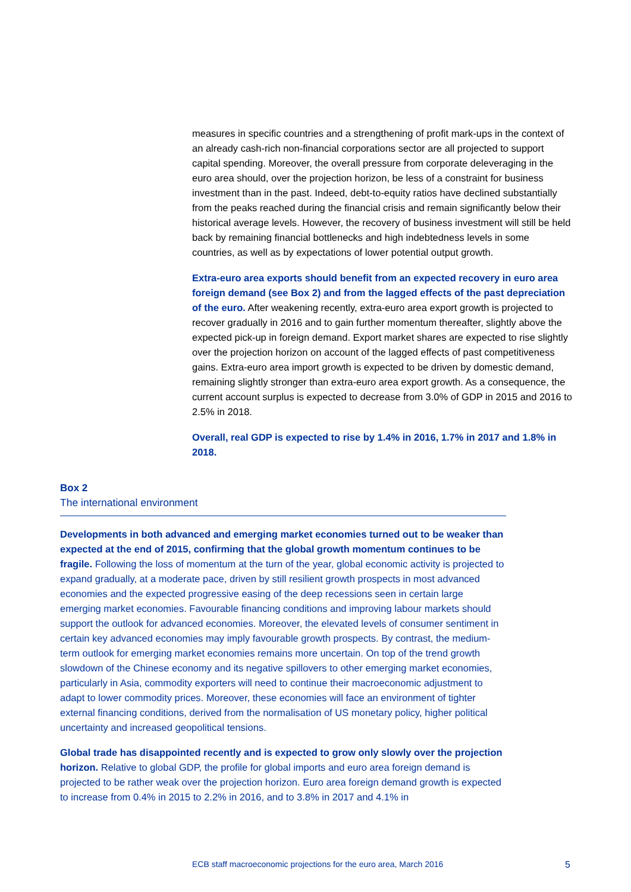measures in specific countries and a strengthening of profit mark-ups in the context of an already cash-rich non-financial corporations sector are all projected to support capital spending. Moreover, the overall pressure from corporate deleveraging in the euro area should, over the projection horizon, be less of a constraint for business investment than in the past. Indeed, debt-to-equity ratios have declined substantially from the peaks reached during the financial crisis and remain significantly below their historical average levels. However, the recovery of business investment will still be held back by remaining financial bottlenecks and high indebtedness levels in some countries, as well as by expectations of lower potential output growth.
Extra-euro area exports should benefit from an expected recovery in euro area foreign demand (see Box 2) and from the lagged effects of the past depreciation of the euro. After weakening recently, extra-euro area export growth is projected to recover gradually in 2016 and to gain further momentum thereafter, slightly above the expected pick-up in foreign demand. Export market shares are expected to rise slightly over the projection horizon on account of the lagged effects of past competitiveness gains. Extra-euro area import growth is expected to be driven by domestic demand, remaining slightly stronger than extra-euro area export growth. As a consequence, the current account surplus is expected to decrease from 3.0% of GDP in 2015 and 2016 to 2.5% in 2018.
Overall, real GDP is expected to rise by 1.4% in 2016, 1.7% in 2017 and 1.8% in 2018.
Box 2
The international environment
Developments in both advanced and emerging market economies turned out to be weaker than expected at the end of 2015, confirming that the global growth momentum continues to be fragile. Following the loss of momentum at the turn of the year, global economic activity is projected to expand gradually, at a moderate pace, driven by still resilient growth prospects in most advanced economies and the expected progressive easing of the deep recessions seen in certain large emerging market economies. Favourable financing conditions and improving labour markets should support the outlook for advanced economies. Moreover, the elevated levels of consumer sentiment in certain key advanced economies may imply favourable growth prospects. By contrast, the medium-term outlook for emerging market economies remains more uncertain. On top of the trend growth slowdown of the Chinese economy and its negative spillovers to other emerging market economies, particularly in Asia, commodity exporters will need to continue their macroeconomic adjustment to adapt to lower commodity prices. Moreover, these economies will face an environment of tighter external financing conditions, derived from the normalisation of US monetary policy, higher political uncertainty and increased geopolitical tensions.
Global trade has disappointed recently and is expected to grow only slowly over the projection horizon. Relative to global GDP, the profile for global imports and euro area foreign demand is projected to be rather weak over the projection horizon. Euro area foreign demand growth is expected to increase from 0.4% in 2015 to 2.2% in 2016, and to 3.8% in 2017 and 4.1% in
ECB staff macroeconomic projections for the euro area, March 2016 5